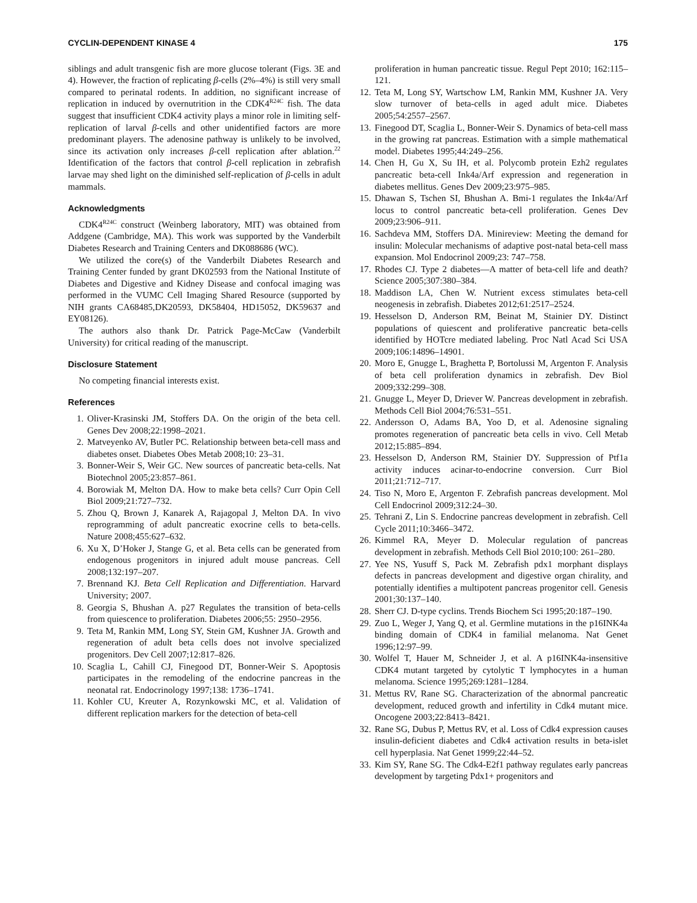CYCLIN-DEPENDENT KINASE 4 175
siblings and adult transgenic fish are more glucose tolerant (Figs. 3E and 4). However, the fraction of replicating β-cells (2%–4%) is still very small compared to perinatal rodents. In addition, no significant increase of replication in induced by overnutrition in the CDK4<sup>R24C</sup> fish. The data suggest that insufficient CDK4 activity plays a minor role in limiting self-replication of larval β-cells and other unidentified factors are more predominant players. The adenosine pathway is unlikely to be involved, since its activation only increases β-cell replication after ablation.<sup>22</sup> Identification of the factors that control β-cell replication in zebrafish larvae may shed light on the diminished self-replication of β-cells in adult mammals.
Acknowledgments
CDK4<sup>R24C</sup> construct (Weinberg laboratory, MIT) was obtained from Addgene (Cambridge, MA). This work was supported by the Vanderbilt Diabetes Research and Training Centers and DK088686 (WC).
We utilized the core(s) of the Vanderbilt Diabetes Research and Training Center funded by grant DK02593 from the National Institute of Diabetes and Digestive and Kidney Disease and confocal imaging was performed in the VUMC Cell Imaging Shared Resource (supported by NIH grants CA68485,DK20593, DK58404, HD15052, DK59637 and EY08126).
The authors also thank Dr. Patrick Page-McCaw (Vanderbilt University) for critical reading of the manuscript.
Disclosure Statement
No competing financial interests exist.
References
1. Oliver-Krasinski JM, Stoffers DA. On the origin of the beta cell. Genes Dev 2008;22:1998–2021.
2. Matveyenko AV, Butler PC. Relationship between beta-cell mass and diabetes onset. Diabetes Obes Metab 2008;10: 23–31.
3. Bonner-Weir S, Weir GC. New sources of pancreatic beta-cells. Nat Biotechnol 2005;23:857–861.
4. Borowiak M, Melton DA. How to make beta cells? Curr Opin Cell Biol 2009;21:727–732.
5. Zhou Q, Brown J, Kanarek A, Rajagopal J, Melton DA. In vivo reprogramming of adult pancreatic exocrine cells to beta-cells. Nature 2008;455:627–632.
6. Xu X, D’Hoker J, Stange G, et al. Beta cells can be generated from endogenous progenitors in injured adult mouse pancreas. Cell 2008;132:197–207.
7. Brennand KJ. Beta Cell Replication and Differentiation. Harvard University; 2007.
8. Georgia S, Bhushan A. p27 Regulates the transition of beta-cells from quiescence to proliferation. Diabetes 2006;55: 2950–2956.
9. Teta M, Rankin MM, Long SY, Stein GM, Kushner JA. Growth and regeneration of adult beta cells does not involve specialized progenitors. Dev Cell 2007;12:817–826.
10. Scaglia L, Cahill CJ, Finegood DT, Bonner-Weir S. Apoptosis participates in the remodeling of the endocrine pancreas in the neonatal rat. Endocrinology 1997;138: 1736–1741.
11. Kohler CU, Kreuter A, Rozynkowski MC, et al. Validation of different replication markers for the detection of beta-cell
proliferation in human pancreatic tissue. Regul Pept 2010; 162:115–121.
12. Teta M, Long SY, Wartschow LM, Rankin MM, Kushner JA. Very slow turnover of beta-cells in aged adult mice. Diabetes 2005;54:2557–2567.
13. Finegood DT, Scaglia L, Bonner-Weir S. Dynamics of beta-cell mass in the growing rat pancreas. Estimation with a simple mathematical model. Diabetes 1995;44:249–256.
14. Chen H, Gu X, Su IH, et al. Polycomb protein Ezh2 regulates pancreatic beta-cell Ink4a/Arf expression and regeneration in diabetes mellitus. Genes Dev 2009;23:975–985.
15. Dhawan S, Tschen SI, Bhushan A. Bmi-1 regulates the Ink4a/Arf locus to control pancreatic beta-cell proliferation. Genes Dev 2009;23:906–911.
16. Sachdeva MM, Stoffers DA. Minireview: Meeting the demand for insulin: Molecular mechanisms of adaptive post-natal beta-cell mass expansion. Mol Endocrinol 2009;23: 747–758.
17. Rhodes CJ. Type 2 diabetes—A matter of beta-cell life and death? Science 2005;307:380–384.
18. Maddison LA, Chen W. Nutrient excess stimulates beta-cell neogenesis in zebrafish. Diabetes 2012;61:2517–2524.
19. Hesselson D, Anderson RM, Beinat M, Stainier DY. Distinct populations of quiescent and proliferative pancreatic beta-cells identified by HOTcre mediated labeling. Proc Natl Acad Sci USA 2009;106:14896–14901.
20. Moro E, Gnugge L, Braghetta P, Bortolussi M, Argenton F. Analysis of beta cell proliferation dynamics in zebrafish. Dev Biol 2009;332:299–308.
21. Gnugge L, Meyer D, Driever W. Pancreas development in zebrafish. Methods Cell Biol 2004;76:531–551.
22. Andersson O, Adams BA, Yoo D, et al. Adenosine signaling promotes regeneration of pancreatic beta cells in vivo. Cell Metab 2012;15:885–894.
23. Hesselson D, Anderson RM, Stainier DY. Suppression of Ptf1a activity induces acinar-to-endocrine conversion. Curr Biol 2011;21:712–717.
24. Tiso N, Moro E, Argenton F. Zebrafish pancreas development. Mol Cell Endocrinol 2009;312:24–30.
25. Tehrani Z, Lin S. Endocrine pancreas development in zebrafish. Cell Cycle 2011;10:3466–3472.
26. Kimmel RA, Meyer D. Molecular regulation of pancreas development in zebrafish. Methods Cell Biol 2010;100: 261–280.
27. Yee NS, Yusuff S, Pack M. Zebrafish pdx1 morphant displays defects in pancreas development and digestive organ chirality, and potentially identifies a multipotent pancreas progenitor cell. Genesis 2001;30:137–140.
28. Sherr CJ. D-type cyclins. Trends Biochem Sci 1995;20:187–190.
29. Zuo L, Weger J, Yang Q, et al. Germline mutations in the p16INK4a binding domain of CDK4 in familial melanoma. Nat Genet 1996;12:97–99.
30. Wolfel T, Hauer M, Schneider J, et al. A p16INK4a-insensitive CDK4 mutant targeted by cytolytic T lymphocytes in a human melanoma. Science 1995;269:1281–1284.
31. Mettus RV, Rane SG. Characterization of the abnormal pancreatic development, reduced growth and infertility in Cdk4 mutant mice. Oncogene 2003;22:8413–8421.
32. Rane SG, Dubus P, Mettus RV, et al. Loss of Cdk4 expression causes insulin-deficient diabetes and Cdk4 activation results in beta-islet cell hyperplasia. Nat Genet 1999;22:44–52.
33. Kim SY, Rane SG. The Cdk4-E2f1 pathway regulates early pancreas development by targeting Pdx1+ progenitors and